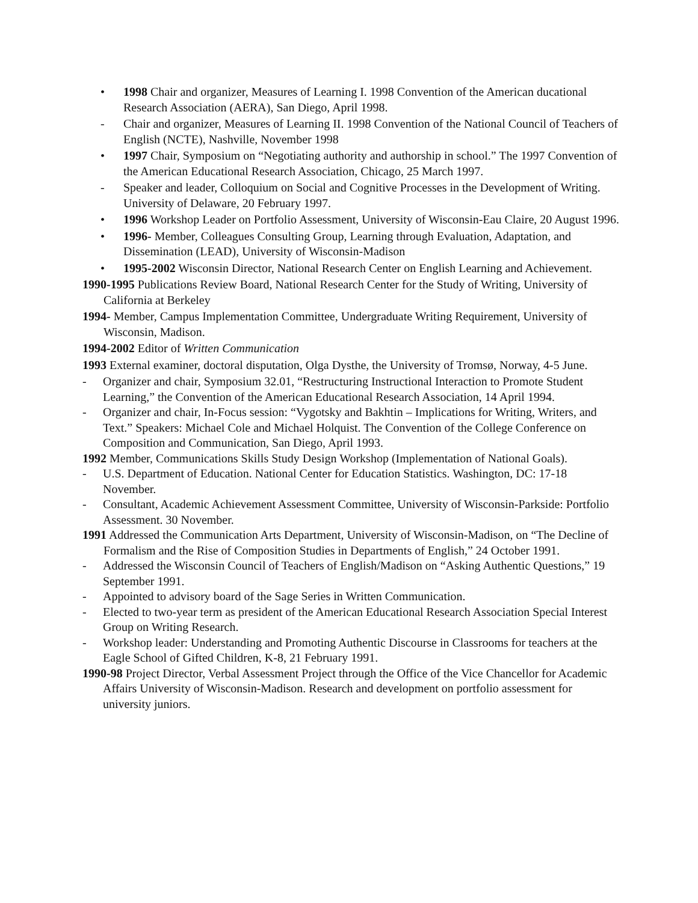• 1998 Chair and organizer, Measures of Learning I. 1998 Convention of the American ducational Research Association (AERA), San Diego, April 1998.
- Chair and organizer, Measures of Learning II. 1998 Convention of the National Council of Teachers of English (NCTE), Nashville, November 1998
• 1997 Chair, Symposium on “Negotiating authority and authorship in school.” The 1997 Convention of the American Educational Research Association, Chicago, 25 March 1997.
- Speaker and leader, Colloquium on Social and Cognitive Processes in the Development of Writing. University of Delaware, 20 February 1997.
• 1996 Workshop Leader on Portfolio Assessment, University of Wisconsin-Eau Claire, 20 August 1996.
• 1996- Member, Colleagues Consulting Group, Learning through Evaluation, Adaptation, and Dissemination (LEAD), University of Wisconsin-Madison
• 1995-2002 Wisconsin Director, National Research Center on English Learning and Achievement.
1990-1995 Publications Review Board, National Research Center for the Study of Writing, University of California at Berkeley
1994- Member, Campus Implementation Committee, Undergraduate Writing Requirement, University of Wisconsin, Madison.
1994-2002 Editor of Written Communication
1993 External examiner, doctoral disputation, Olga Dysthe, the University of Tromsø, Norway, 4-5 June.
- Organizer and chair, Symposium 32.01, “Restructuring Instructional Interaction to Promote Student Learning,” the Convention of the American Educational Research Association, 14 April 1994.
- Organizer and chair, In-Focus session: “Vygotsky and Bakhtin – Implications for Writing, Writers, and Text.” Speakers: Michael Cole and Michael Holquist. The Convention of the College Conference on Composition and Communication, San Diego, April 1993.
1992 Member, Communications Skills Study Design Workshop (Implementation of National Goals).
- U.S. Department of Education. National Center for Education Statistics. Washington, DC: 17-18 November.
- Consultant, Academic Achievement Assessment Committee, University of Wisconsin-Parkside: Portfolio Assessment. 30 November.
1991 Addressed the Communication Arts Department, University of Wisconsin-Madison, on “The Decline of Formalism and the Rise of Composition Studies in Departments of English,” 24 October 1991.
- Addressed the Wisconsin Council of Teachers of English/Madison on “Asking Authentic Questions,” 19 September 1991.
- Appointed to advisory board of the Sage Series in Written Communication.
- Elected to two-year term as president of the American Educational Research Association Special Interest Group on Writing Research.
- Workshop leader: Understanding and Promoting Authentic Discourse in Classrooms for teachers at the Eagle School of Gifted Children, K-8, 21 February 1991.
1990-98 Project Director, Verbal Assessment Project through the Office of the Vice Chancellor for Academic Affairs University of Wisconsin-Madison. Research and development on portfolio assessment for university juniors.